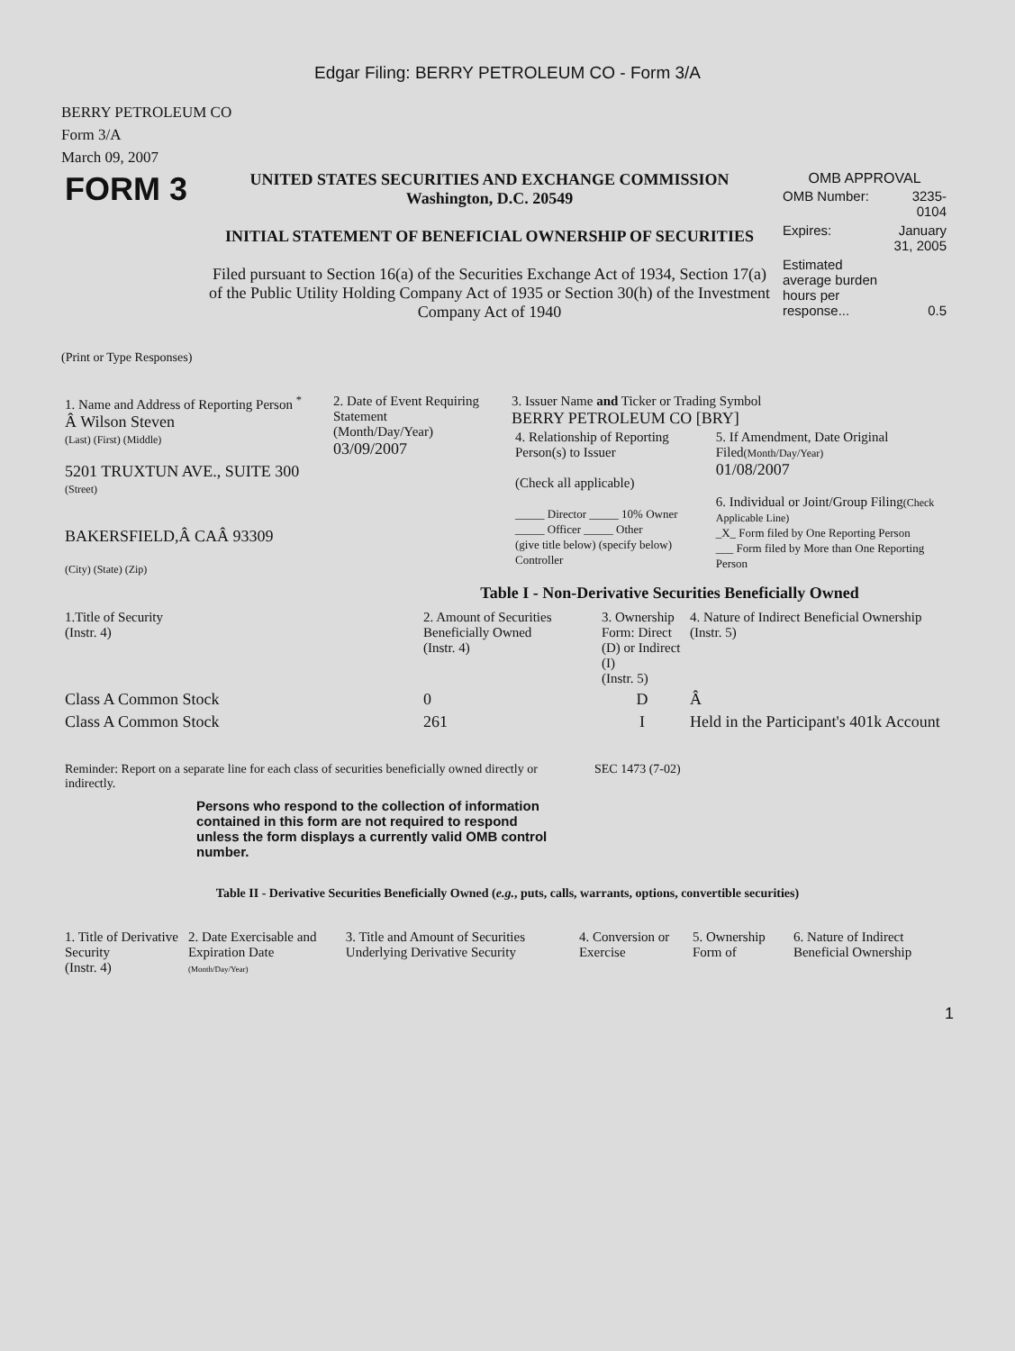Edgar Filing: BERRY PETROLEUM CO - Form 3/A
BERRY PETROLEUM CO
Form 3/A
March 09, 2007
| FORM 3 | UNITED STATES SECURITIES AND EXCHANGE COMMISSION Washington, D.C. 20549 INITIAL STATEMENT OF BENEFICIAL OWNERSHIP OF SECURITIES Filed pursuant to Section 16(a) of the Securities Exchange Act of 1934, Section 17(a) of the Public Utility Holding Company Act of 1935 or Section 30(h) of the Investment Company Act of 1940 | OMB APPROVAL / OMB Number: / 3235-0104 / / Expires: / January 31, 2005 / / Estimated average burden hours per response... / 0.5 / |
(Print or Type Responses)
| 1. Name and Address of Reporting Person <sup>*</sup> Â Wilson Steven (Last) (First) (Middle) 5201 TRUXTUN AVE., SUITE 300 (Street) BAKERSFIELD,Â CAÂ 93309 (City) (State) (Zip) | 2. Date of Event Requiring Statement (Month/Day/Year) 03/09/2007 | 3. Issuer Name and Ticker or Trading Symbol BERRY PETROLEUM CO [BRY] / 4. Relationship of Reporting Person(s) to Issuer (Check all applicable) _____ Director _____ 10% Owner _____ Officer _____ Other (give title below) (specify below) Controller / 5. If Amendment, Date Original Filed (Month/Day/Year) 01/08/2007 6. Individual or Joint/Group Filing (Check Applicable Line) _X_ Form filed by One Reporting Person ___ Form filed by More than One Reporting Person / |
Table I - Non-Derivative Securities Beneficially Owned
| 1.Title of Security (Instr. 4) | 2. Amount of Securities Beneficially Owned (Instr. 4) | 3. Ownership Form: Direct (D) or Indirect (I) (Instr. 5) | 4. Nature of Indirect Beneficial Ownership (Instr. 5) |
| --- | --- | --- | --- |
| Class A Common Stock | 0 | D | Â |
| Class A Common Stock | 261 | I | Held in the Participant's 401k Account |
| Reminder: Report on a separate line for each class of securities beneficially owned directly or indirectly. | SEC 1473 (7-02) |
Persons who respond to the collection of information contained in this form are not required to respond unless the form displays a currently valid OMB control number.
Table II - Derivative Securities Beneficially Owned (e.g., puts, calls, warrants, options, convertible securities)
| 1. Title of Derivative Security (Instr. 4) | 2. Date Exercisable and Expiration Date (Month/Day/Year) | 3. Title and Amount of Securities Underlying Derivative Security | 4. Conversion or Exercise | 5. Ownership Form of | 6. Nature of Indirect Beneficial Ownership |
| --- | --- | --- | --- | --- | --- |
1